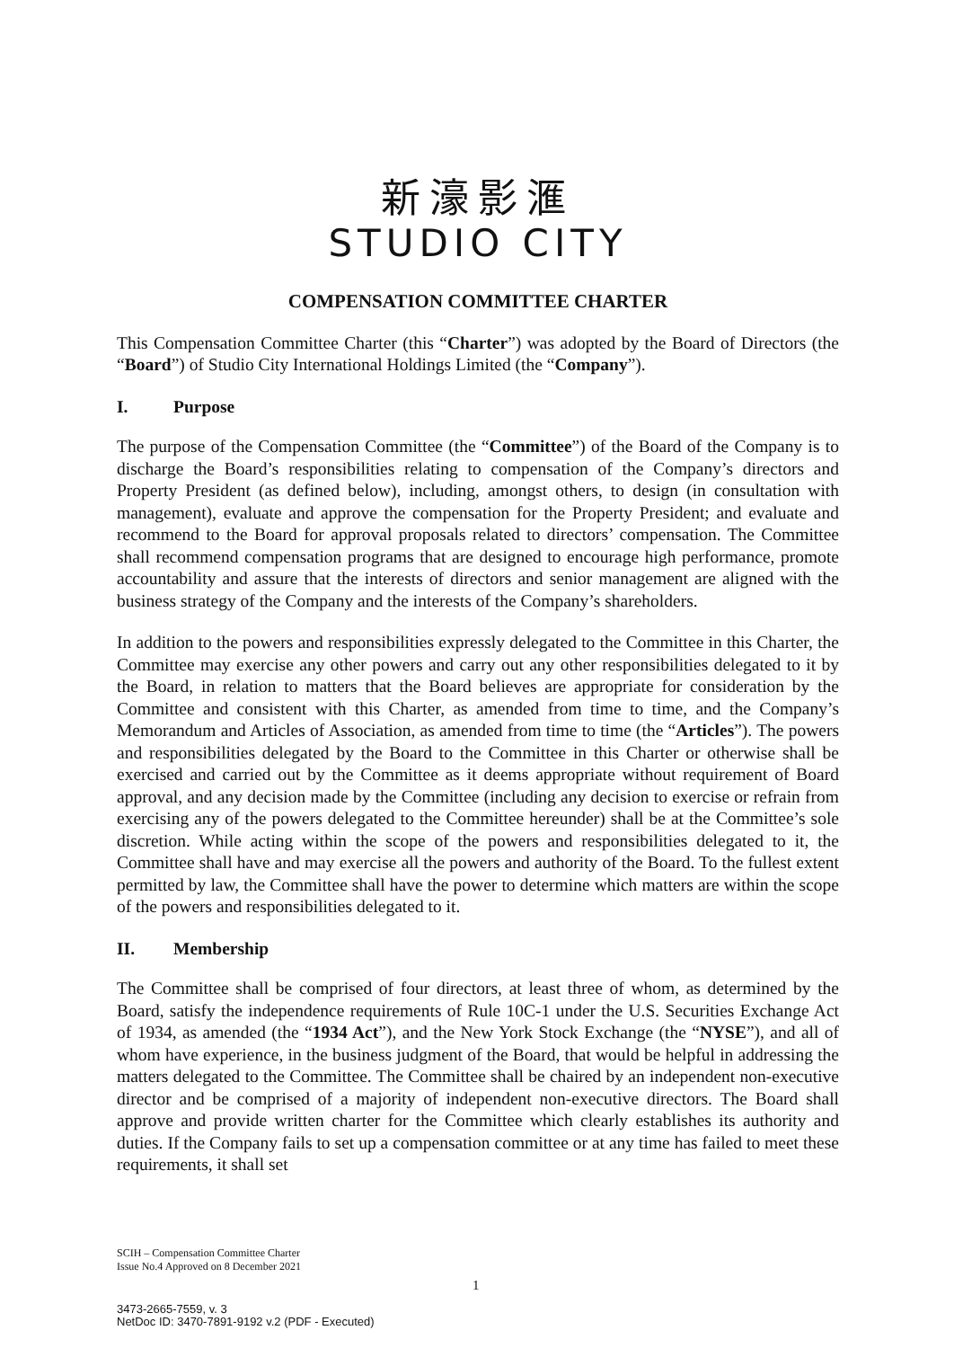新濠影滙
STUDIO CITY
COMPENSATION COMMITTEE CHARTER
This Compensation Committee Charter (this “Charter”) was adopted by the Board of Directors (the “Board”) of Studio City International Holdings Limited (the “Company”).
I. Purpose
The purpose of the Compensation Committee (the “Committee”) of the Board of the Company is to discharge the Board’s responsibilities relating to compensation of the Company’s directors and Property President (as defined below), including, amongst others, to design (in consultation with management), evaluate and approve the compensation for the Property President; and evaluate and recommend to the Board for approval proposals related to directors’ compensation. The Committee shall recommend compensation programs that are designed to encourage high performance, promote accountability and assure that the interests of directors and senior management are aligned with the business strategy of the Company and the interests of the Company’s shareholders.
In addition to the powers and responsibilities expressly delegated to the Committee in this Charter, the Committee may exercise any other powers and carry out any other responsibilities delegated to it by the Board, in relation to matters that the Board believes are appropriate for consideration by the Committee and consistent with this Charter, as amended from time to time, and the Company’s Memorandum and Articles of Association, as amended from time to time (the “Articles”). The powers and responsibilities delegated by the Board to the Committee in this Charter or otherwise shall be exercised and carried out by the Committee as it deems appropriate without requirement of Board approval, and any decision made by the Committee (including any decision to exercise or refrain from exercising any of the powers delegated to the Committee hereunder) shall be at the Committee’s sole discretion. While acting within the scope of the powers and responsibilities delegated to it, the Committee shall have and may exercise all the powers and authority of the Board. To the fullest extent permitted by law, the Committee shall have the power to determine which matters are within the scope of the powers and responsibilities delegated to it.
II. Membership
The Committee shall be comprised of four directors, at least three of whom, as determined by the Board, satisfy the independence requirements of Rule 10C-1 under the U.S. Securities Exchange Act of 1934, as amended (the “1934 Act”), and the New York Stock Exchange (the “NYSE”), and all of whom have experience, in the business judgment of the Board, that would be helpful in addressing the matters delegated to the Committee. The Committee shall be chaired by an independent non-executive director and be comprised of a majority of independent non-executive directors. The Board shall approve and provide written charter for the Committee which clearly establishes its authority and duties. If the Company fails to set up a compensation committee or at any time has failed to meet these requirements, it shall set
SCIH – Compensation Committee Charter
Issue No.4 Approved on 8 December 2021
1
3473-2665-7559, v. 3
NetDoc ID: 3470-7891-9192 v.2 (PDF - Executed)